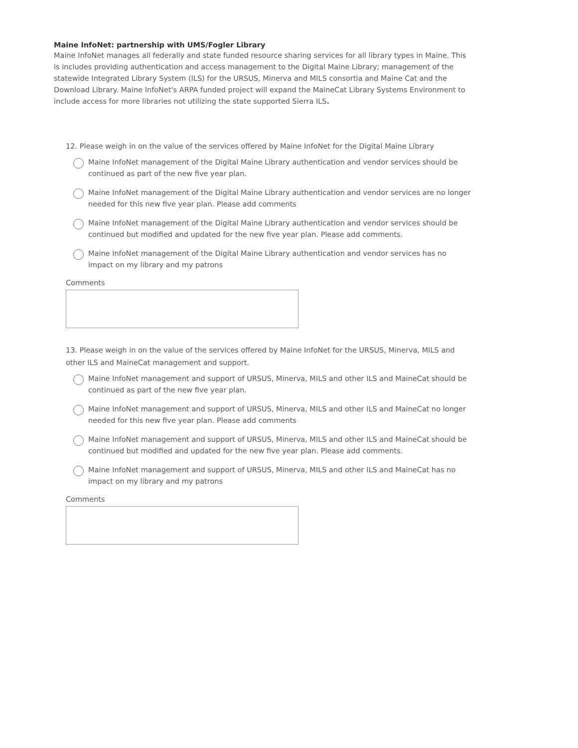Maine InfoNet: partnership with UMS/Fogler Library
Maine InfoNet manages all federally and state funded resource sharing services for all library types in Maine. This is includes providing authentication and access management to the Digital Maine Library; management of the statewide Integrated Library System (ILS) for the URSUS, Minerva and MILS consortia and Maine Cat and the Download Library. Maine InfoNet's ARPA funded project will expand the MaineCat Library Systems Environment to include access for more libraries not utilizing the state supported Sierra ILS.
12. Please weigh in on the value of the services offered by Maine InfoNet for the Digital Maine Library
Maine InfoNet management of the Digital Maine Library authentication and vendor services should be continued as part of the new five year plan.
Maine InfoNet management of the Digital Maine Library authentication and vendor services are no longer needed for this new five year plan. Please add comments
Maine InfoNet management of the Digital Maine Library authentication and vendor services should be continued but modified and updated for the new five year plan. Please add comments.
Maine InfoNet management of the Digital Maine Library authentication and vendor services has no impact on my library and my patrons
Comments
13. Please weigh in on the value of the services offered by Maine InfoNet for the URSUS, Minerva, MILS and other ILS and MaineCat management and support.
Maine InfoNet management and support of URSUS, Minerva, MILS and other ILS and MaineCat should be continued as part of the new five year plan.
Maine InfoNet management and support of URSUS, Minerva, MILS and other ILS and MaineCat no longer needed for this new five year plan. Please add comments
Maine InfoNet management and support of URSUS, Minerva, MILS and other ILS and MaineCat should be continued but modified and updated for the new five year plan. Please add comments.
Maine InfoNet management and support of URSUS, Minerva, MILS and other ILS and MaineCat has no impact on my library and my patrons
Comments